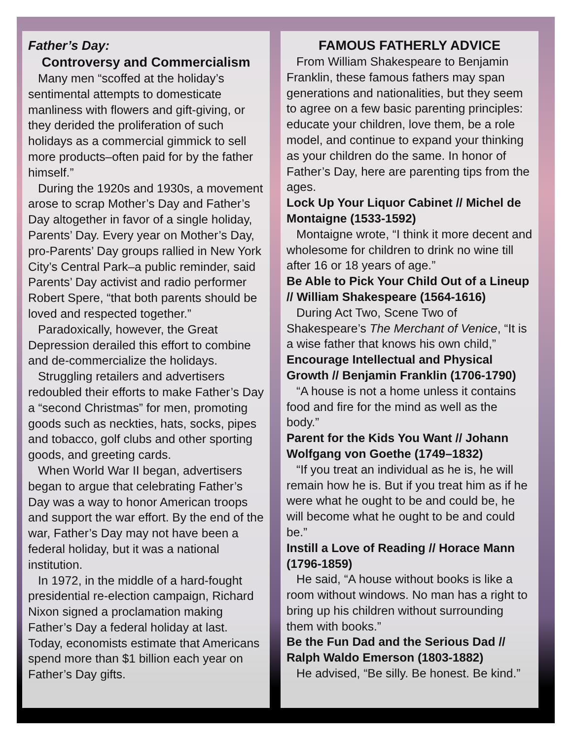Father’s Day:
Controversy and Commercialism
Many men “scoffed at the holiday’s sentimental attempts to domesticate manliness with flowers and gift-giving, or they derided the proliferation of such holidays as a commercial gimmick to sell more products–often paid for by the father himself.”
During the 1920s and 1930s, a movement arose to scrap Mother’s Day and Father’s Day altogether in favor of a single holiday, Parents’ Day. Every year on Mother’s Day, pro-Parents’ Day groups rallied in New York City’s Central Park–a public reminder, said Parents’ Day activist and radio performer Robert Spere, “that both parents should be loved and respected together.”
Paradoxically, however, the Great Depression derailed this effort to combine and de-commercialize the holidays.
Struggling retailers and advertisers redoubled their efforts to make Father’s Day a “second Christmas” for men, promoting goods such as neckties, hats, socks, pipes and tobacco, golf clubs and other sporting goods, and greeting cards.
When World War II began, advertisers began to argue that celebrating Father’s Day was a way to honor American troops and support the war effort. By the end of the war, Father’s Day may not have been a federal holiday, but it was a national institution.
In 1972, in the middle of a hard-fought presidential re-election campaign, Richard Nixon signed a proclamation making Father’s Day a federal holiday at last. Today, economists estimate that Americans spend more than $1 billion each year on Father’s Day gifts.
FAMOUS FATHERLY ADVICE
From William Shakespeare to Benjamin Franklin, these famous fathers may span generations and nationalities, but they seem to agree on a few basic parenting principles: educate your children, love them, be a role model, and continue to expand your thinking as your children do the same. In honor of Father’s Day, here are parenting tips from the ages.
Lock Up Your Liquor Cabinet // Michel de Montaigne (1533-1592)
Montaigne wrote, “I think it more decent and wholesome for children to drink no wine till after 16 or 18 years of age.”
Be Able to Pick Your Child Out of a Lineup // William Shakespeare (1564-1616)
During Act Two, Scene Two of Shakespeare’s The Merchant of Venice, “It is a wise father that knows his own child,”
Encourage Intellectual and Physical Growth // Benjamin Franklin (1706-1790)
“A house is not a home unless it contains food and fire for the mind as well as the body.”
Parent for the Kids You Want // Johann Wolfgang von Goethe (1749–1832)
“If you treat an individual as he is, he will remain how he is. But if you treat him as if he were what he ought to be and could be, he will become what he ought to be and could be.”
Instill a Love of Reading // Horace Mann (1796-1859)
He said, “A house without books is like a room without windows. No man has a right to bring up his children without surrounding them with books.”
Be the Fun Dad and the Serious Dad // Ralph Waldo Emerson (1803-1882)
He advised, “Be silly. Be honest. Be kind.”